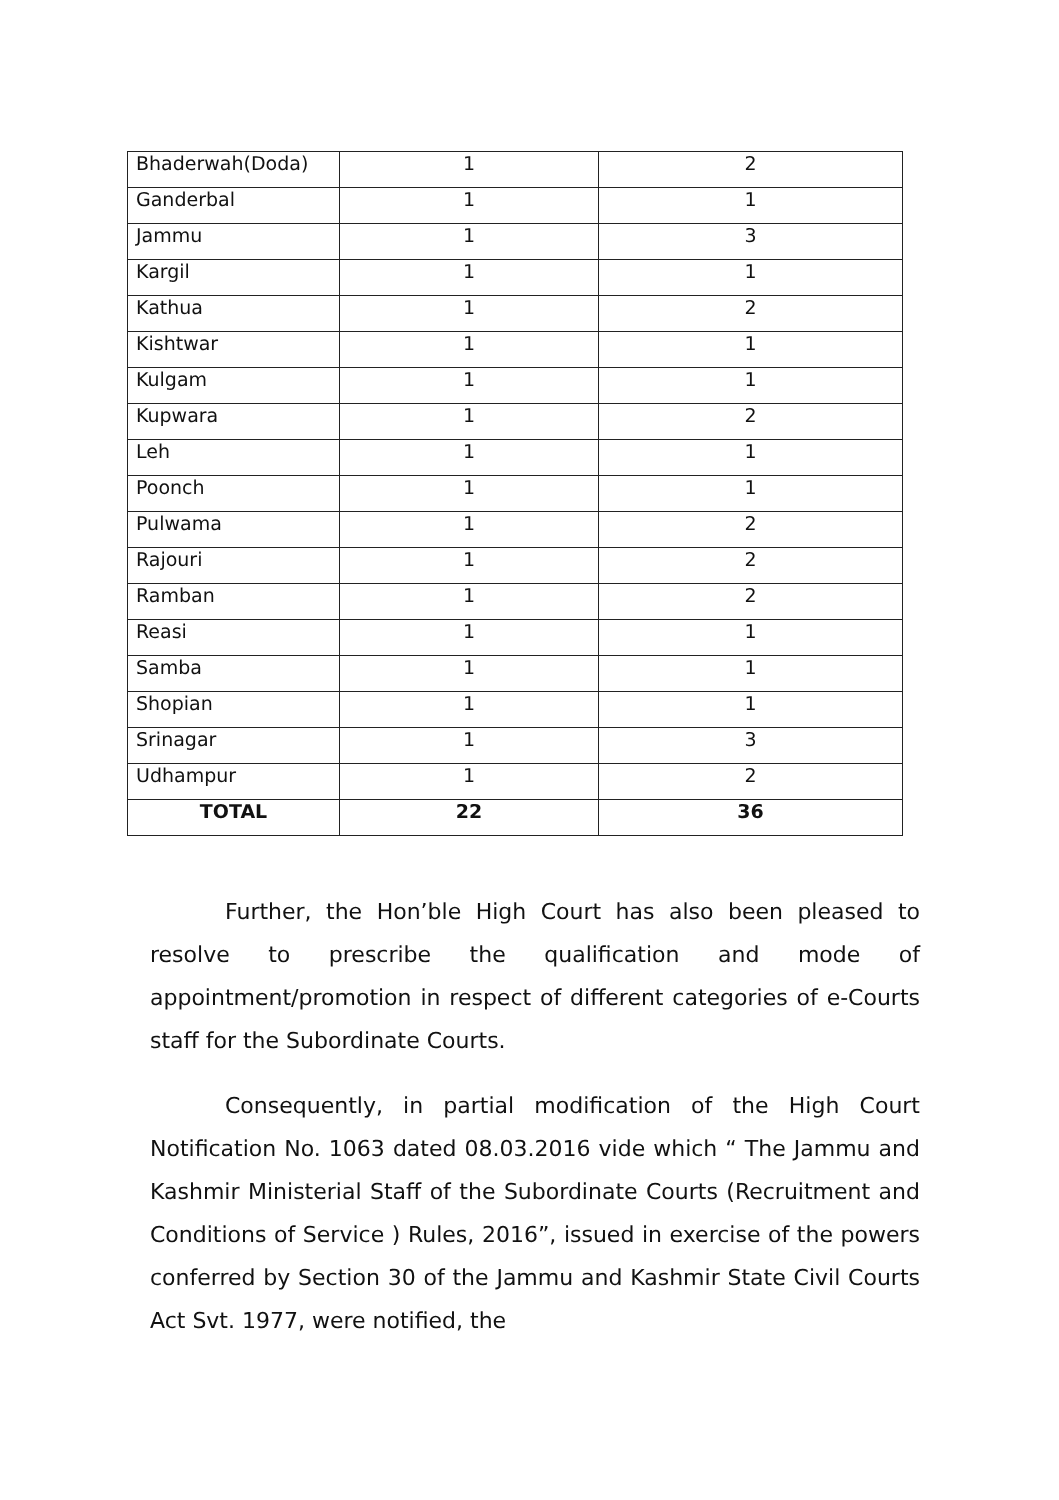| Bhaderwah(Doda) | 1 | 2 |
| Ganderbal | 1 | 1 |
| Jammu | 1 | 3 |
| Kargil | 1 | 1 |
| Kathua | 1 | 2 |
| Kishtwar | 1 | 1 |
| Kulgam | 1 | 1 |
| Kupwara | 1 | 2 |
| Leh | 1 | 1 |
| Poonch | 1 | 1 |
| Pulwama | 1 | 2 |
| Rajouri | 1 | 2 |
| Ramban | 1 | 2 |
| Reasi | 1 | 1 |
| Samba | 1 | 1 |
| Shopian | 1 | 1 |
| Srinagar | 1 | 3 |
| Udhampur | 1 | 2 |
| TOTAL | 22 | 36 |
Further, the Hon’ble High Court has also been pleased to resolve to prescribe the qualification and mode of appointment/promotion in respect of different categories of e-Courts staff for the Subordinate Courts.
Consequently, in partial modification of the High Court Notification No. 1063 dated 08.03.2016 vide which “ The Jammu and Kashmir Ministerial Staff of the Subordinate Courts (Recruitment and Conditions of Service ) Rules, 2016”, issued in exercise of the powers conferred by Section 30 of the Jammu and Kashmir State Civil Courts Act Svt. 1977, were notified, the